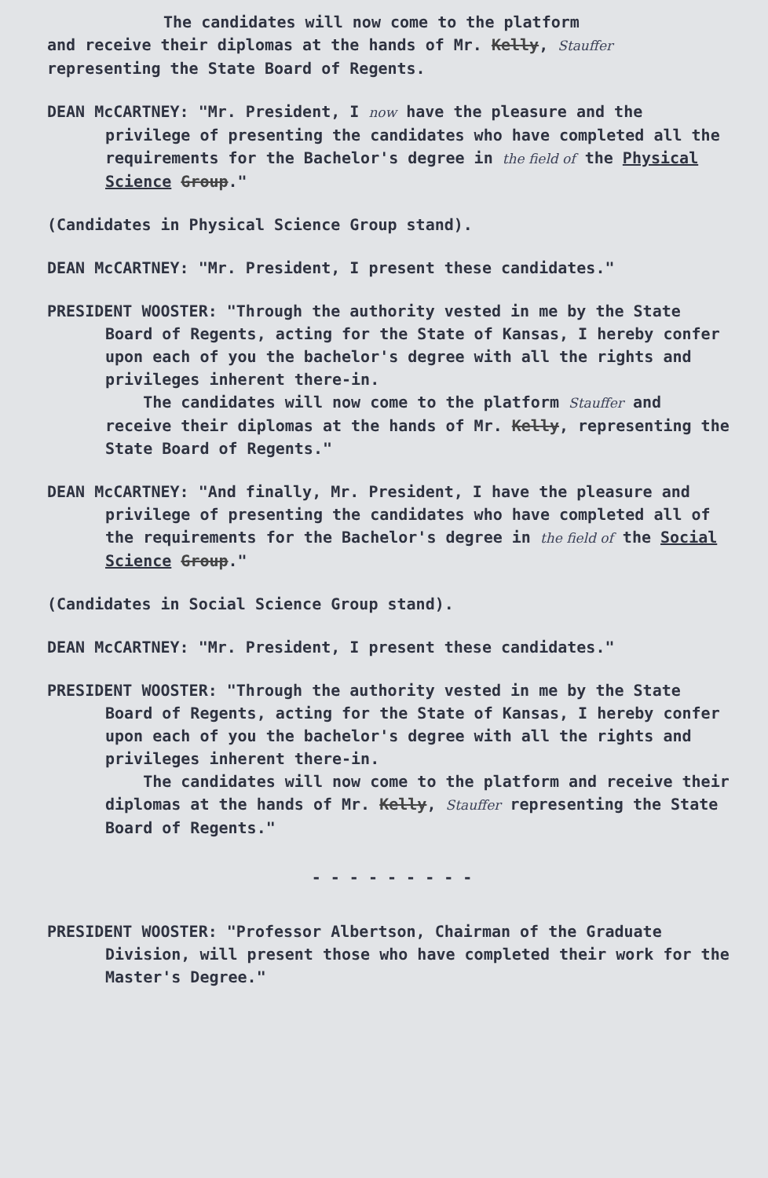The candidates will now come to the platform
and receive their diplomas at the hands of Mr. Kelly, Stauffer
representing the State Board of Regents.
DEAN McCARTNEY: "Mr. President, I now have the pleasure and the privilege of presenting the candidates who have completed all the requirements for the Bachelor's degree in the field of the Physical Science Group."
(Candidates in Physical Science Group stand).
DEAN McCARTNEY: "Mr. President, I present these candidates."
PRESIDENT WOOSTER: "Through the authority vested in me by the State Board of Regents, acting for the State of Kansas, I hereby confer upon each of you the bachelor's degree with all the rights and privileges inherent there-in.
The candidates will now come to the platform Stauffer and receive their diplomas at the hands of Mr. Kelly, representing the State Board of Regents."
DEAN McCARTNEY: "And finally, Mr. President, I have the pleasure and privilege of presenting the candidates who have completed all of the requirements for the Bachelor's degree in the field of the Social Science Group."
(Candidates in Social Science Group stand).
DEAN McCARTNEY: "Mr. President, I present these candidates."
PRESIDENT WOOSTER: "Through the authority vested in me by the State Board of Regents, acting for the State of Kansas, I hereby confer upon each of you the bachelor's degree with all the rights and privileges inherent there-in.
The candidates will now come to the platform and receive their diplomas at the hands of Mr. Kelly, Stauffer representing the State Board of Regents."
- - - - - - - - -
PRESIDENT WOOSTER: "Professor Albertson, Chairman of the Graduate Division, will present those who have completed their work for the Master's Degree."